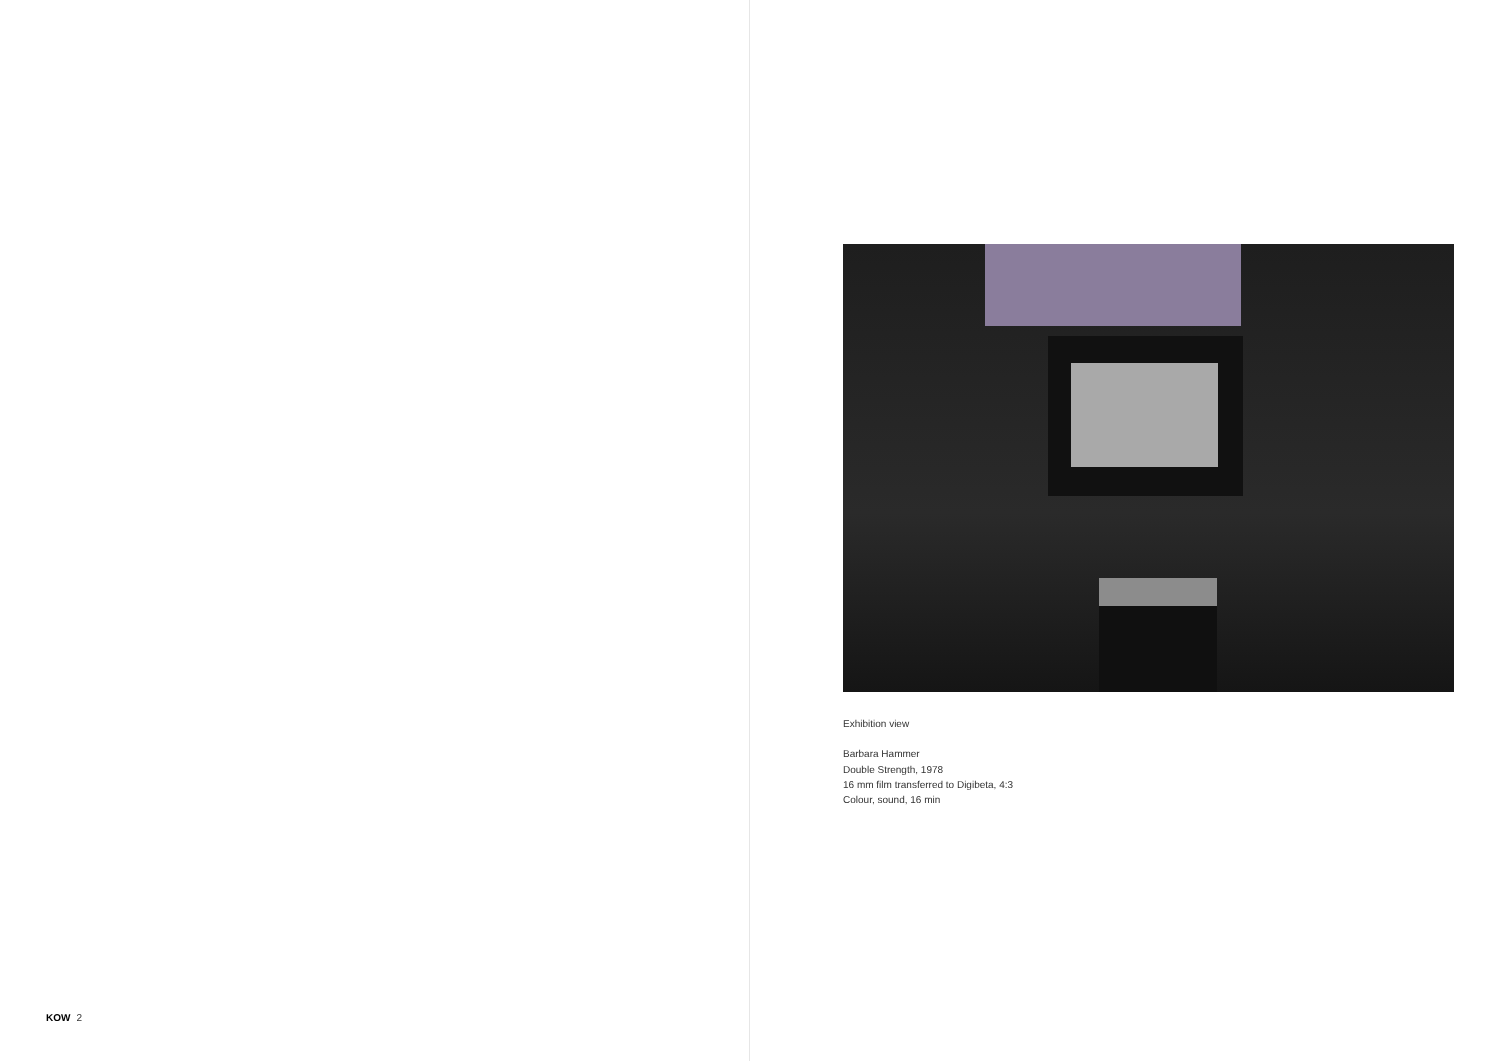KOW 2
Exhibition view
Barbara Hammer
Double Strength, 1978
16 mm film transferred to Digibeta, 4:3
Colour, sound, 16 min